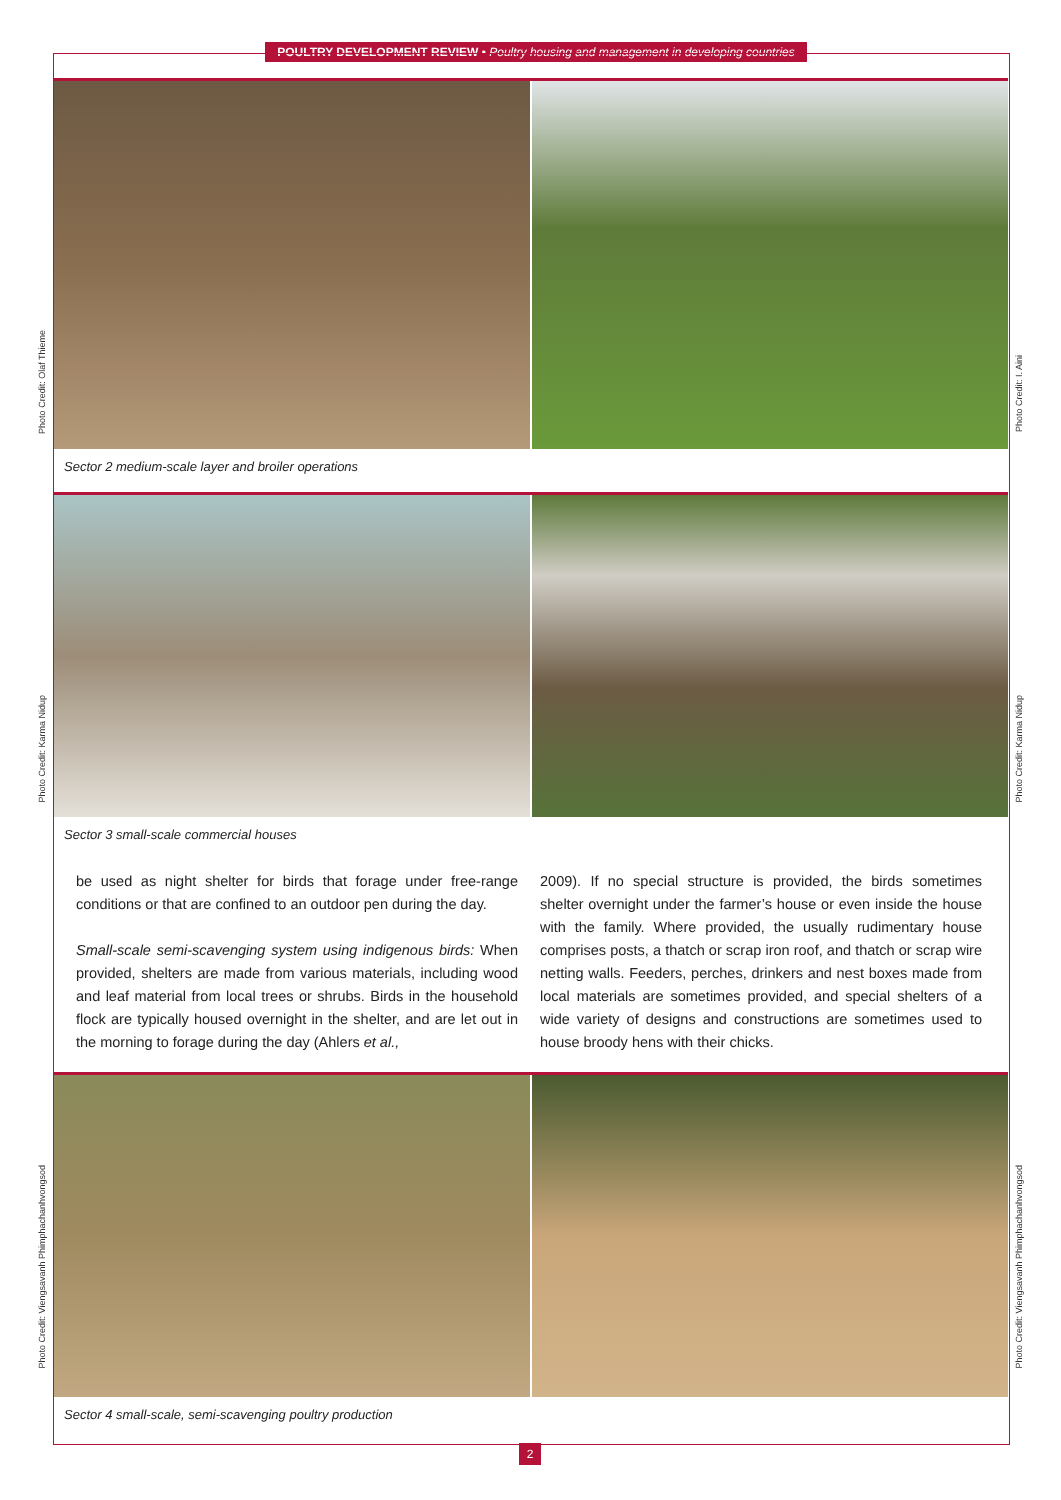POULTRY DEVELOPMENT REVIEW • Poultry housing and management in developing countries
Sector 2 medium-scale layer and broiler operations
Photo Credit: Olaf Thieme
Photo Credit: I. Aini
Sector 3 small-scale commercial houses
Photo Credit: Karma Nidup
Photo Credit: Karma Nidup
be used as night shelter for birds that forage under free-range conditions or that are confined to an outdoor pen during the day.
Small-scale semi-scavenging system using indigenous birds: When provided, shelters are made from various materials, including wood and leaf material from local trees or shrubs. Birds in the household flock are typically housed overnight in the shelter, and are let out in the morning to forage during the day (Ahlers et al.,
2009). If no special structure is provided, the birds sometimes shelter overnight under the farmer’s house or even inside the house with the family. Where provided, the usually rudimentary house comprises posts, a thatch or scrap iron roof, and thatch or scrap wire netting walls. Feeders, perches, drinkers and nest boxes made from local materials are sometimes provided, and special shelters of a wide variety of designs and constructions are sometimes used to house broody hens with their chicks.
Sector 4 small-scale, semi-scavenging poultry production
Photo Credit: Viengsavanh Phimphachanhvongsod
Photo Credit: Viengsavanh Phimphachanhvongsod
2